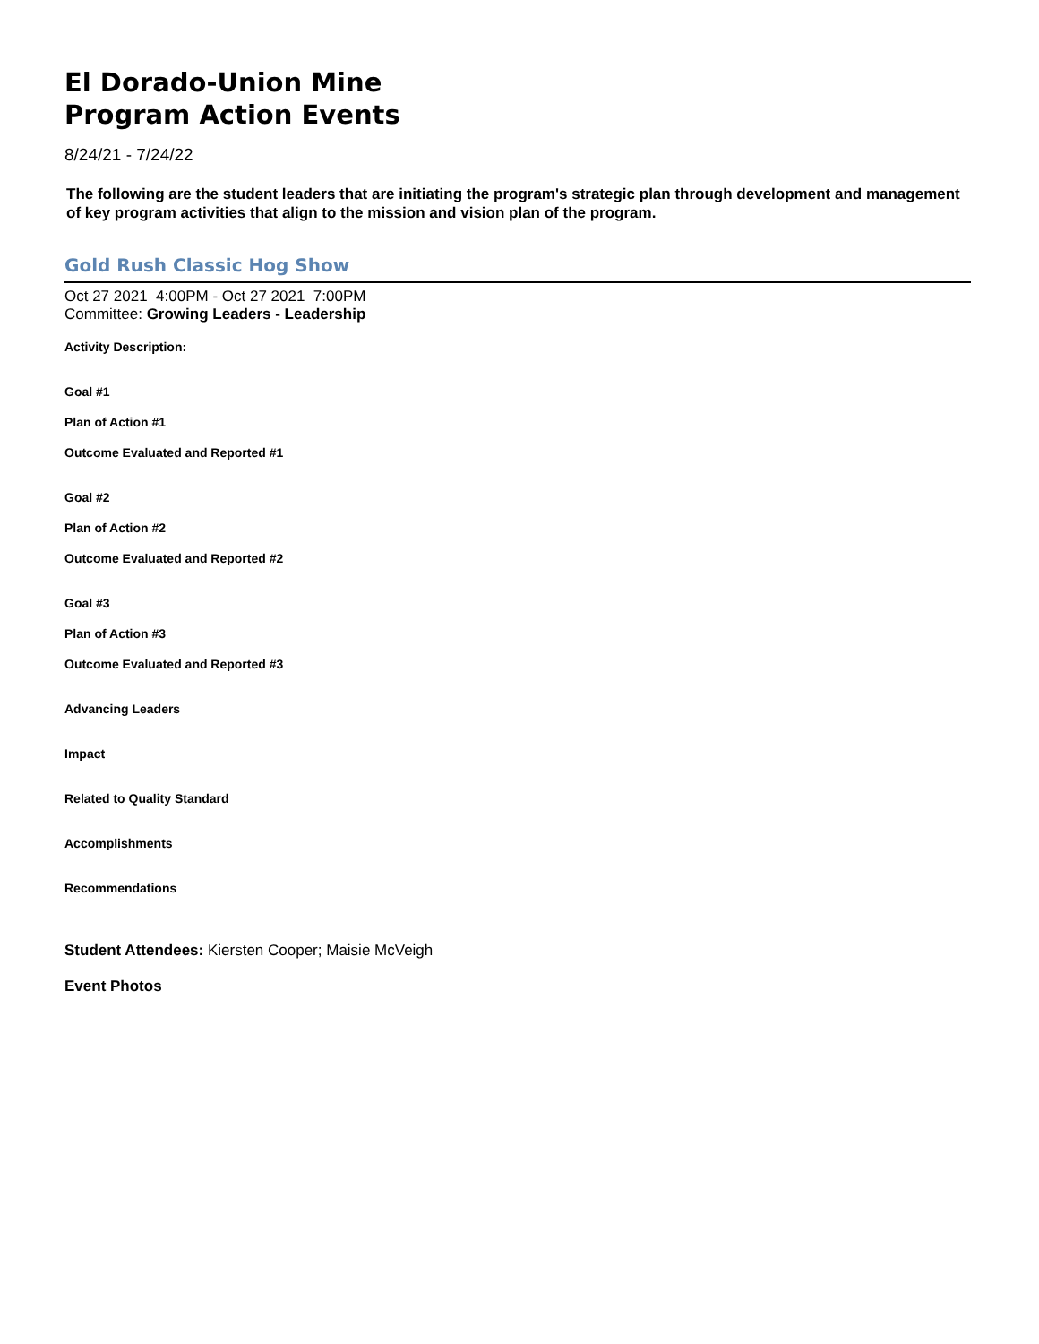El Dorado-Union Mine
Program Action Events
8/24/21 - 7/24/22
The following are the student leaders that are initiating the program's strategic plan through development and management of key program activities that align to the mission and vision plan of the program.
Gold Rush Classic Hog Show
Oct 27 2021 4:00PM - Oct 27 2021 7:00PM
Committee: Growing Leaders - Leadership
Activity Description:
Goal #1
Plan of Action #1
Outcome Evaluated and Reported #1
Goal #2
Plan of Action #2
Outcome Evaluated and Reported #2
Goal #3
Plan of Action #3
Outcome Evaluated and Reported #3
Advancing Leaders
Impact
Related to Quality Standard
Accomplishments
Recommendations
Student Attendees: Kiersten Cooper; Maisie McVeigh
Event Photos